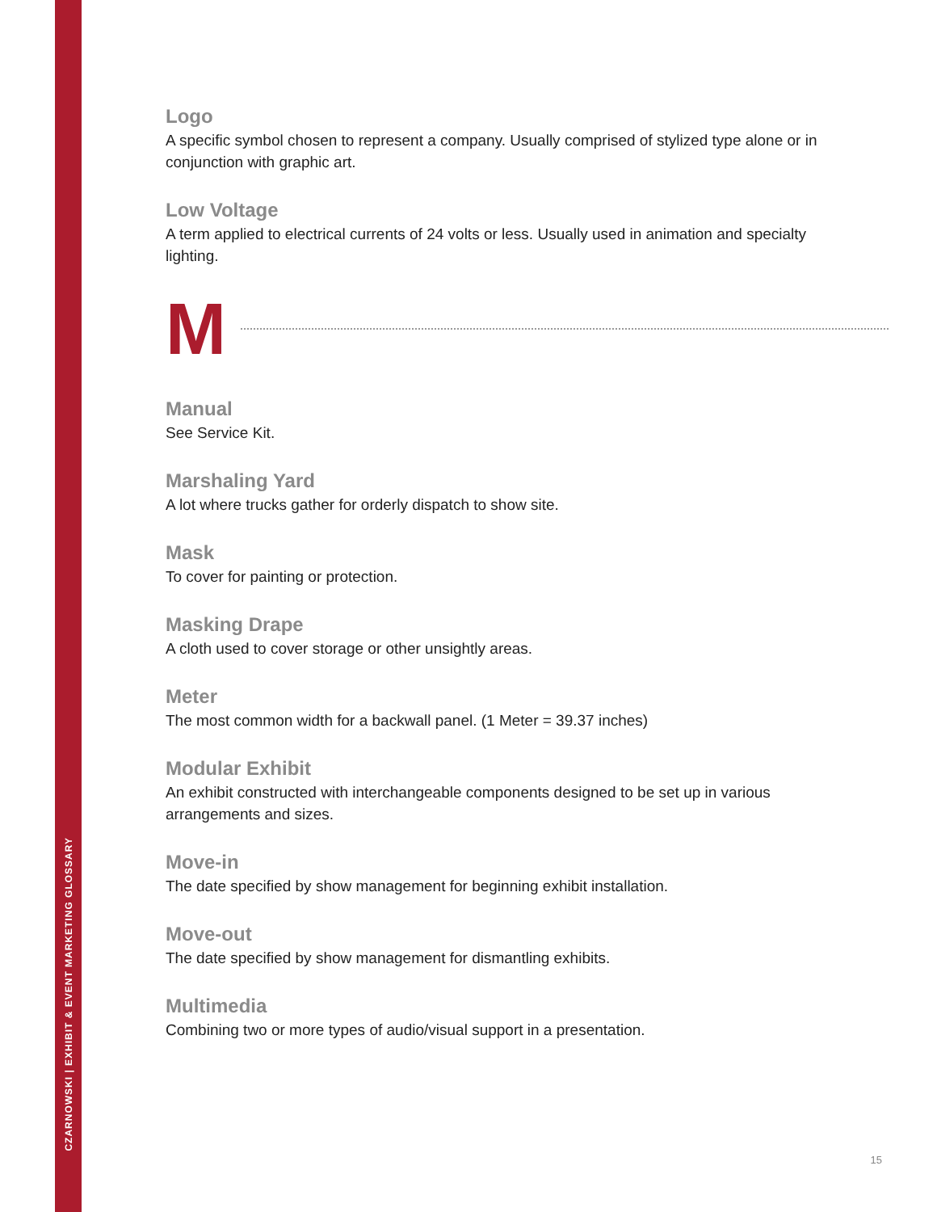CZARNOWSKI | EXHIBIT & EVENT MARKETING GLOSSARY
Logo
A specific symbol chosen to represent a company. Usually comprised of stylized type alone or in conjunction with graphic art.
Low Voltage
A term applied to electrical currents of 24 volts or less. Usually used in animation and specialty lighting.
M
Manual
See Service Kit.
Marshaling Yard
A lot where trucks gather for orderly dispatch to show site.
Mask
To cover for painting or protection.
Masking Drape
A cloth used to cover storage or other unsightly areas.
Meter
The most common width for a backwall panel. (1 Meter = 39.37 inches)
Modular Exhibit
An exhibit constructed with interchangeable components designed to be set up in various arrangements and sizes.
Move-in
The date specified by show management for beginning exhibit installation.
Move-out
The date specified by show management for dismantling exhibits.
Multimedia
Combining two or more types of audio/visual support in a presentation.
15